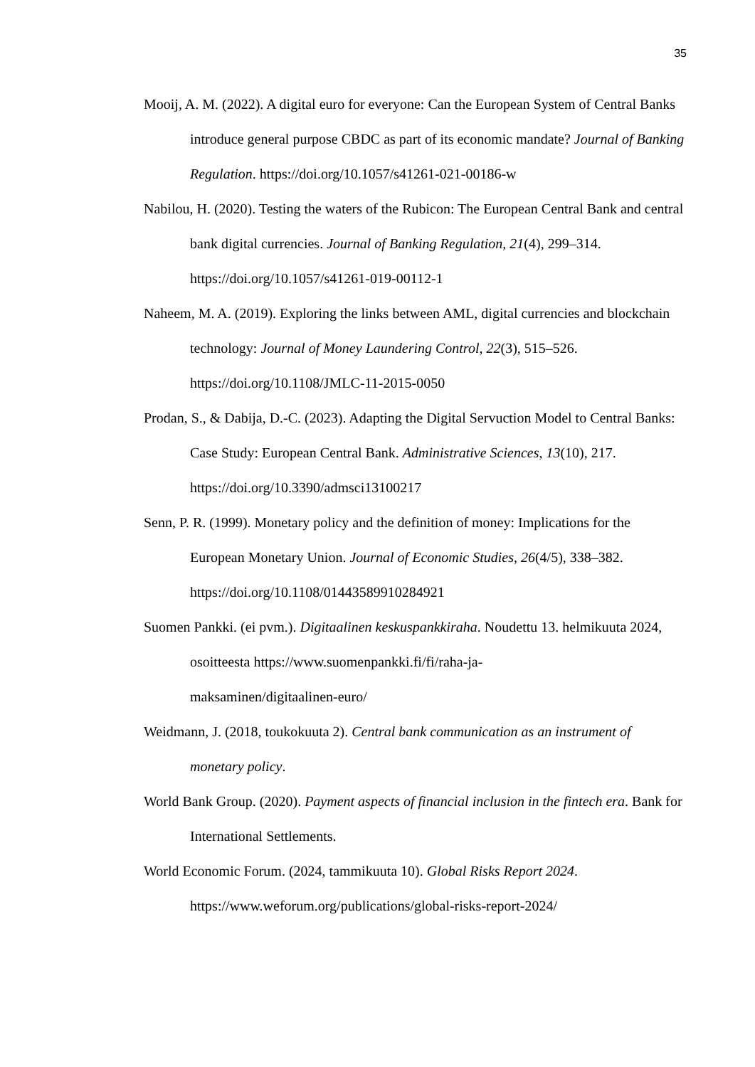35
Mooij, A. M. (2022). A digital euro for everyone: Can the European System of Central Banks introduce general purpose CBDC as part of its economic mandate? Journal of Banking Regulation. https://doi.org/10.1057/s41261-021-00186-w
Nabilou, H. (2020). Testing the waters of the Rubicon: The European Central Bank and central bank digital currencies. Journal of Banking Regulation, 21(4), 299–314. https://doi.org/10.1057/s41261-019-00112-1
Naheem, M. A. (2019). Exploring the links between AML, digital currencies and blockchain technology: Journal of Money Laundering Control, 22(3), 515–526. https://doi.org/10.1108/JMLC-11-2015-0050
Prodan, S., & Dabija, D.-C. (2023). Adapting the Digital Servuction Model to Central Banks: Case Study: European Central Bank. Administrative Sciences, 13(10), 217. https://doi.org/10.3390/admsci13100217
Senn, P. R. (1999). Monetary policy and the definition of money: Implications for the European Monetary Union. Journal of Economic Studies, 26(4/5), 338–382. https://doi.org/10.1108/01443589910284921
Suomen Pankki. (ei pvm.). Digitaalinen keskuspankkiraha. Noudettu 13. helmikuuta 2024, osoitteesta https://www.suomenpankki.fi/fi/raha-ja-
maksaminen/digitaalinen-euro/
Weidmann, J. (2018, toukokuuta 2). Central bank communication as an instrument of monetary policy.
World Bank Group. (2020). Payment aspects of financial inclusion in the fintech era. Bank for International Settlements.
World Economic Forum. (2024, tammikuuta 10). Global Risks Report 2024. https://www.weforum.org/publications/global-risks-report-2024/